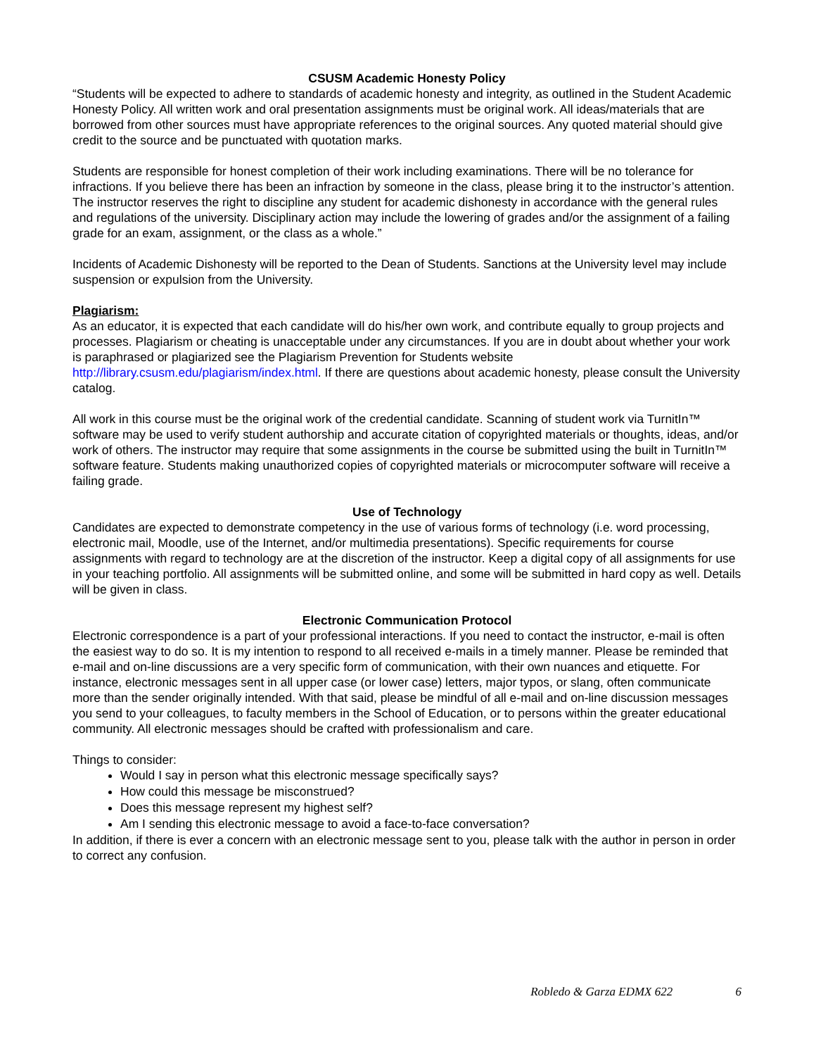CSUSM Academic Honesty Policy
“Students will be expected to adhere to standards of academic honesty and integrity, as outlined in the Student Academic Honesty Policy. All written work and oral presentation assignments must be original work. All ideas/materials that are borrowed from other sources must have appropriate references to the original sources. Any quoted material should give credit to the source and be punctuated with quotation marks.
Students are responsible for honest completion of their work including examinations. There will be no tolerance for infractions. If you believe there has been an infraction by someone in the class, please bring it to the instructor’s attention. The instructor reserves the right to discipline any student for academic dishonesty in accordance with the general rules and regulations of the university. Disciplinary action may include the lowering of grades and/or the assignment of a failing grade for an exam, assignment, or the class as a whole.”
Incidents of Academic Dishonesty will be reported to the Dean of Students. Sanctions at the University level may include suspension or expulsion from the University.
Plagiarism:
As an educator, it is expected that each candidate will do his/her own work, and contribute equally to group projects and processes. Plagiarism or cheating is unacceptable under any circumstances. If you are in doubt about whether your work is paraphrased or plagiarized see the Plagiarism Prevention for Students website http://library.csusm.edu/plagiarism/index.html. If there are questions about academic honesty, please consult the University catalog.
All work in this course must be the original work of the credential candidate. Scanning of student work via TurnitIn™ software may be used to verify student authorship and accurate citation of copyrighted materials or thoughts, ideas, and/or work of others. The instructor may require that some assignments in the course be submitted using the built in TurnitIn™ software feature. Students making unauthorized copies of copyrighted materials or microcomputer software will receive a failing grade.
Use of Technology
Candidates are expected to demonstrate competency in the use of various forms of technology (i.e. word processing, electronic mail, Moodle, use of the Internet, and/or multimedia presentations). Specific requirements for course assignments with regard to technology are at the discretion of the instructor. Keep a digital copy of all assignments for use in your teaching portfolio. All assignments will be submitted online, and some will be submitted in hard copy as well. Details will be given in class.
Electronic Communication Protocol
Electronic correspondence is a part of your professional interactions. If you need to contact the instructor, e-mail is often the easiest way to do so. It is my intention to respond to all received e-mails in a timely manner. Please be reminded that e-mail and on-line discussions are a very specific form of communication, with their own nuances and etiquette. For instance, electronic messages sent in all upper case (or lower case) letters, major typos, or slang, often communicate more than the sender originally intended. With that said, please be mindful of all e-mail and on-line discussion messages you send to your colleagues, to faculty members in the School of Education, or to persons within the greater educational community. All electronic messages should be crafted with professionalism and care.
Things to consider:
Would I say in person what this electronic message specifically says?
How could this message be misconstrued?
Does this message represent my highest self?
Am I sending this electronic message to avoid a face-to-face conversation?
In addition, if there is ever a concern with an electronic message sent to you, please talk with the author in person in order to correct any confusion.
Robledo & Garza EDMX 622 6